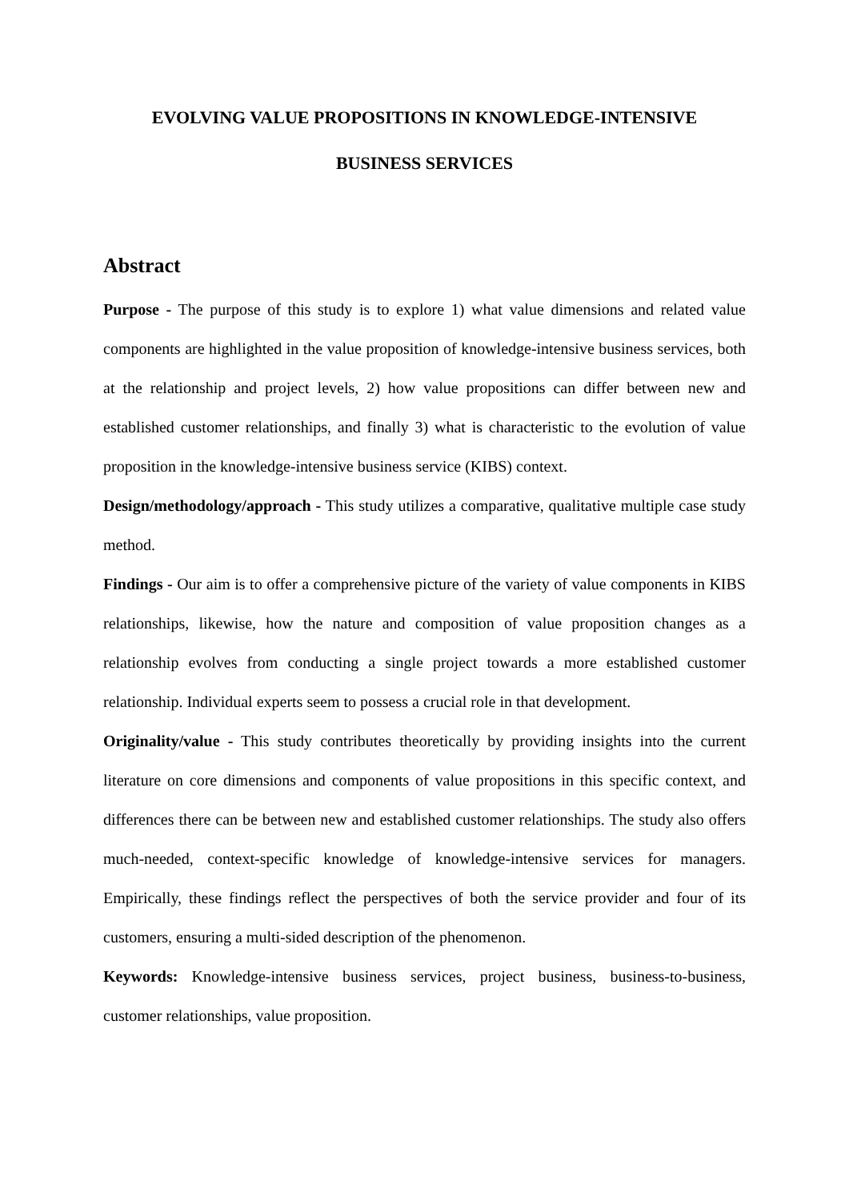EVOLVING VALUE PROPOSITIONS IN KNOWLEDGE-INTENSIVE
BUSINESS SERVICES
Abstract
Purpose - The purpose of this study is to explore 1) what value dimensions and related value components are highlighted in the value proposition of knowledge-intensive business services, both at the relationship and project levels, 2) how value propositions can differ between new and established customer relationships, and finally 3) what is characteristic to the evolution of value proposition in the knowledge-intensive business service (KIBS) context.
Design/methodology/approach - This study utilizes a comparative, qualitative multiple case study method.
Findings - Our aim is to offer a comprehensive picture of the variety of value components in KIBS relationships, likewise, how the nature and composition of value proposition changes as a relationship evolves from conducting a single project towards a more established customer relationship. Individual experts seem to possess a crucial role in that development.
Originality/value - This study contributes theoretically by providing insights into the current literature on core dimensions and components of value propositions in this specific context, and differences there can be between new and established customer relationships. The study also offers much-needed, context-specific knowledge of knowledge-intensive services for managers. Empirically, these findings reflect the perspectives of both the service provider and four of its customers, ensuring a multi-sided description of the phenomenon.
Keywords: Knowledge-intensive business services, project business, business-to-business, customer relationships, value proposition.